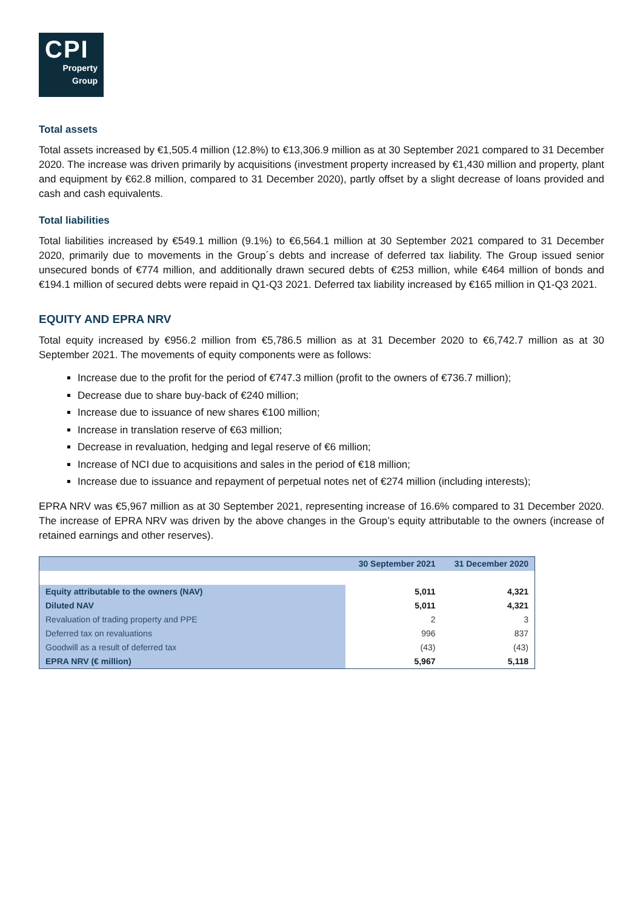CPI
Property
Group
Total assets
Total assets increased by €1,505.4 million (12.8%) to €13,306.9 million as at 30 September 2021 compared to 31 December 2020. The increase was driven primarily by acquisitions (investment property increased by €1,430 million and property, plant and equipment by €62.8 million, compared to 31 December 2020), partly offset by a slight decrease of loans provided and cash and cash equivalents.
Total liabilities
Total liabilities increased by €549.1 million (9.1%) to €6,564.1 million at 30 September 2021 compared to 31 December 2020, primarily due to movements in the Group´s debts and increase of deferred tax liability. The Group issued senior unsecured bonds of €774 million, and additionally drawn secured debts of €253 million, while €464 million of bonds and €194.1 million of secured debts were repaid in Q1-Q3 2021. Deferred tax liability increased by €165 million in Q1-Q3 2021.
EQUITY AND EPRA NRV
Total equity increased by €956.2 million from €5,786.5 million as at 31 December 2020 to €6,742.7 million as at 30 September 2021. The movements of equity components were as follows:
Increase due to the profit for the period of €747.3 million (profit to the owners of €736.7 million);
Decrease due to share buy-back of €240 million;
Increase due to issuance of new shares €100 million;
Increase in translation reserve of €63 million;
Decrease in revaluation, hedging and legal reserve of €6 million;
Increase of NCI due to acquisitions and sales in the period of €18 million;
Increase due to issuance and repayment of perpetual notes net of €274 million (including interests);
EPRA NRV was €5,967 million as at 30 September 2021, representing increase of 16.6% compared to 31 December 2020. The increase of EPRA NRV was driven by the above changes in the Group’s equity attributable to the owners (increase of retained earnings and other reserves).
| | 30 September 2021 | 31 December 2020 |
| --- | --- | --- |
| Equity attributable to the owners (NAV) | 5,011 | 4,321 |
| Diluted NAV | 5,011 | 4,321 |
| Revaluation of trading property and PPE | 2 | 3 |
| Deferred tax on revaluations | 996 | 837 |
| Goodwill as a result of deferred tax | (43) | (43) |
| EPRA NRV (€ million) | 5,967 | 5,118 |